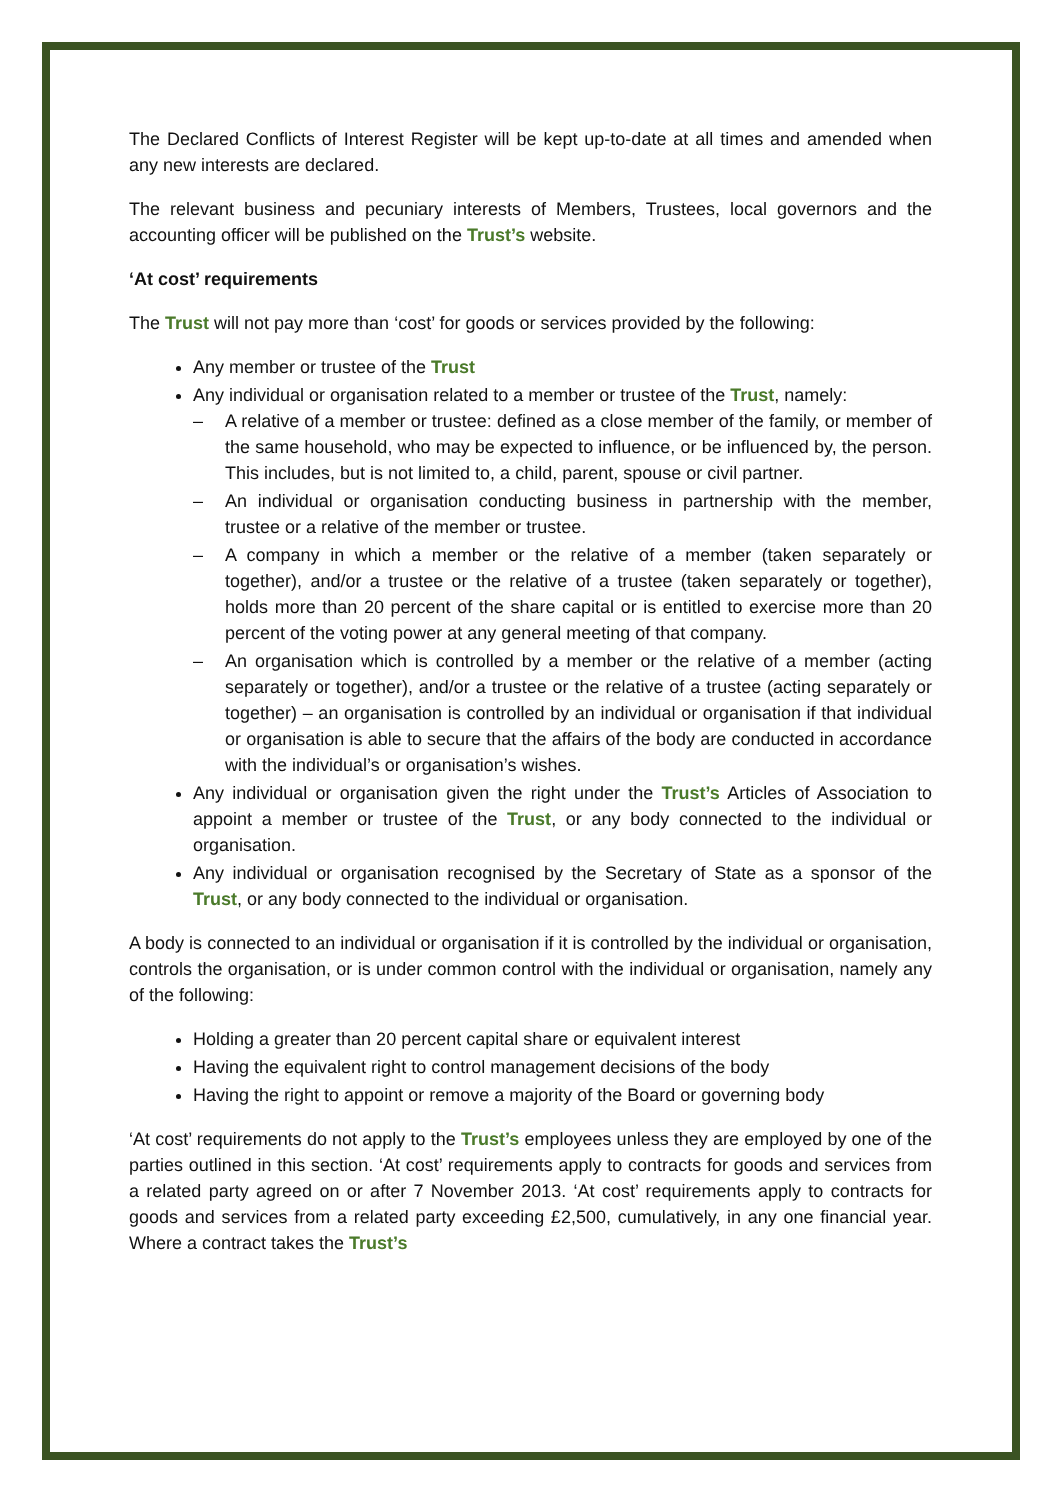The Declared Conflicts of Interest Register will be kept up-to-date at all times and amended when any new interests are declared.
The relevant business and pecuniary interests of Members, Trustees, local governors and the accounting officer will be published on the Trust’s website.
‘At cost’ requirements
The Trust will not pay more than ‘cost’ for goods or services provided by the following:
Any member or trustee of the Trust
Any individual or organisation related to a member or trustee of the Trust, namely:
– A relative of a member or trustee: defined as a close member of the family, or member of the same household, who may be expected to influence, or be influenced by, the person. This includes, but is not limited to, a child, parent, spouse or civil partner.
– An individual or organisation conducting business in partnership with the member, trustee or a relative of the member or trustee.
– A company in which a member or the relative of a member (taken separately or together), and/or a trustee or the relative of a trustee (taken separately or together), holds more than 20 percent of the share capital or is entitled to exercise more than 20 percent of the voting power at any general meeting of that company.
– An organisation which is controlled by a member or the relative of a member (acting separately or together), and/or a trustee or the relative of a trustee (acting separately or together) – an organisation is controlled by an individual or organisation if that individual or organisation is able to secure that the affairs of the body are conducted in accordance with the individual’s or organisation’s wishes.
Any individual or organisation given the right under the Trust’s Articles of Association to appoint a member or trustee of the Trust, or any body connected to the individual or organisation.
Any individual or organisation recognised by the Secretary of State as a sponsor of the Trust, or any body connected to the individual or organisation.
A body is connected to an individual or organisation if it is controlled by the individual or organisation, controls the organisation, or is under common control with the individual or organisation, namely any of the following:
Holding a greater than 20 percent capital share or equivalent interest
Having the equivalent right to control management decisions of the body
Having the right to appoint or remove a majority of the Board or governing body
‘At cost’ requirements do not apply to the Trust’s employees unless they are employed by one of the parties outlined in this section. ‘At cost’ requirements apply to contracts for goods and services from a related party agreed on or after 7 November 2013. ‘At cost’ requirements apply to contracts for goods and services from a related party exceeding £2,500, cumulatively, in any one financial year. Where a contract takes the Trust’s